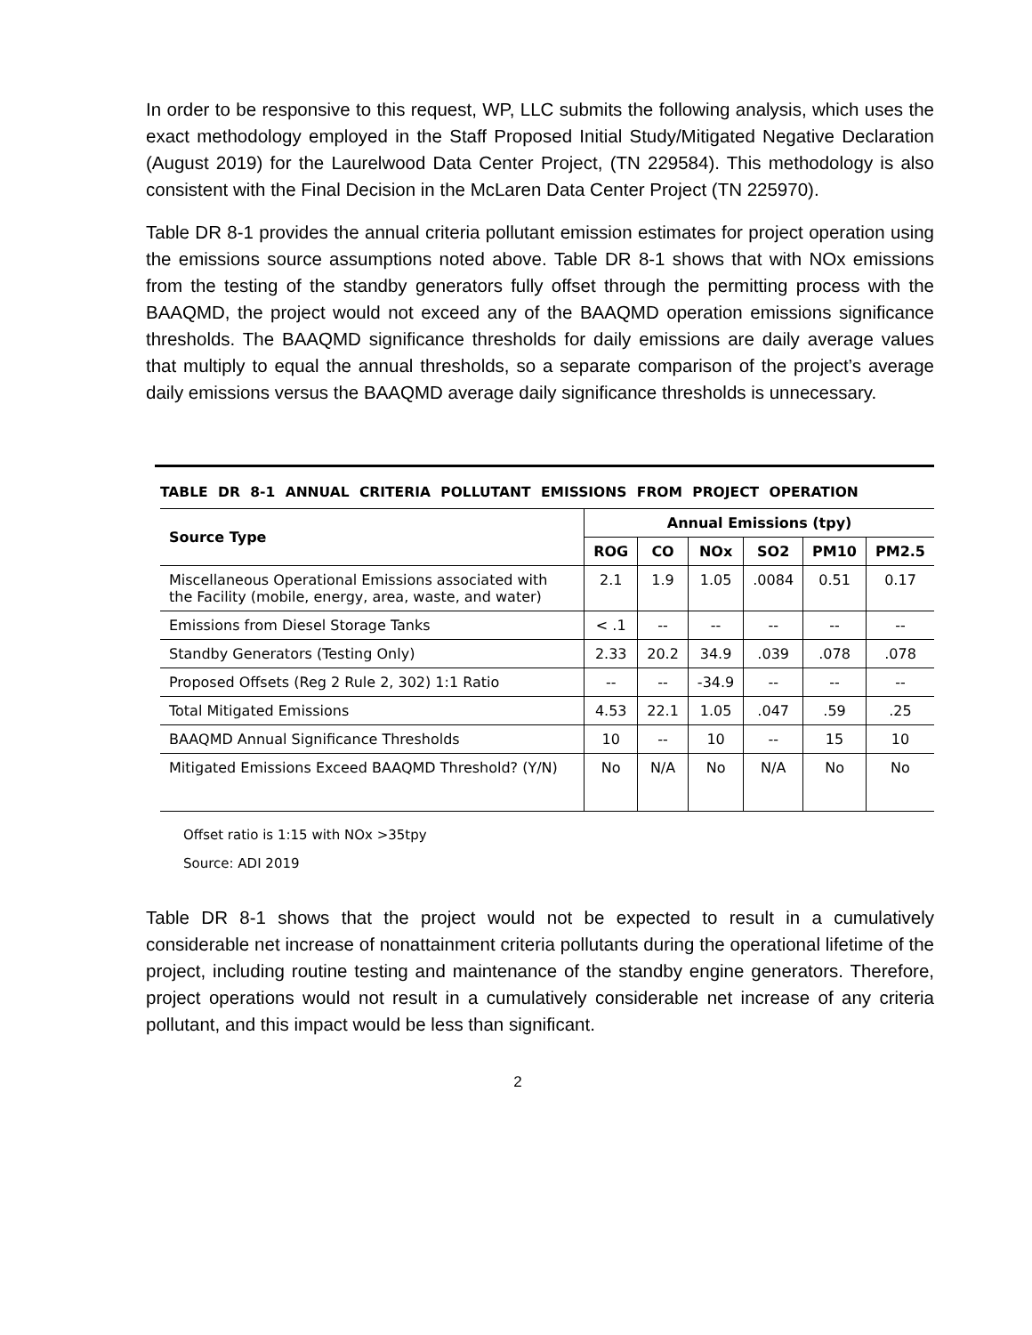In order to be responsive to this request, WP, LLC submits the following analysis, which uses the exact methodology employed in the Staff Proposed Initial Study/Mitigated Negative Declaration (August 2019) for the Laurelwood Data Center Project, (TN 229584). This methodology is also consistent with the Final Decision in the McLaren Data Center Project (TN 225970).
Table DR 8-1 provides the annual criteria pollutant emission estimates for project operation using the emissions source assumptions noted above. Table DR 8-1 shows that with NOx emissions from the testing of the standby generators fully offset through the permitting process with the BAAQMD, the project would not exceed any of the BAAQMD operation emissions significance thresholds. The BAAQMD significance thresholds for daily emissions are daily average values that multiply to equal the annual thresholds, so a separate comparison of the project’s average daily emissions versus the BAAQMD average daily significance thresholds is unnecessary.
TABLE DR 8-1 ANNUAL CRITERIA POLLUTANT EMISSIONS FROM PROJECT OPERATION
| Source Type | Annual Emissions (tpy) | | | | | |
| --- | --- | --- | --- | --- | --- | --- |
| | ROG | CO | NOx | SO2 | PM10 | PM2.5 |
| Miscellaneous Operational Emissions associated with the Facility (mobile, energy, area, waste, and water) | 2.1 | 1.9 | 1.05 | .0084 | 0.51 | 0.17 |
| Emissions from Diesel Storage Tanks | < .1 | -- | -- | -- | -- | -- |
| Standby Generators (Testing Only) | 2.33 | 20.2 | 34.9 | .039 | .078 | .078 |
| Proposed Offsets (Reg 2 Rule 2, 302) 1:1 Ratio | -- | -- | -34.9 | -- | -- | -- |
| Total Mitigated Emissions | 4.53 | 22.1 | 1.05 | .047 | .59 | .25 |
| BAAQMD Annual Significance Thresholds | 10 | -- | 10 | -- | 15 | 10 |
| Mitigated Emissions Exceed BAAQMD Threshold? (Y/N) | No | N/A | No | N/A | No | No |
Offset ratio is 1:15 with NOx >35tpy
Source: ADI 2019
Table DR 8-1 shows that the project would not be expected to result in a cumulatively considerable net increase of nonattainment criteria pollutants during the operational lifetime of the project, including routine testing and maintenance of the standby engine generators. Therefore, project operations would not result in a cumulatively considerable net increase of any criteria pollutant, and this impact would be less than significant.
2